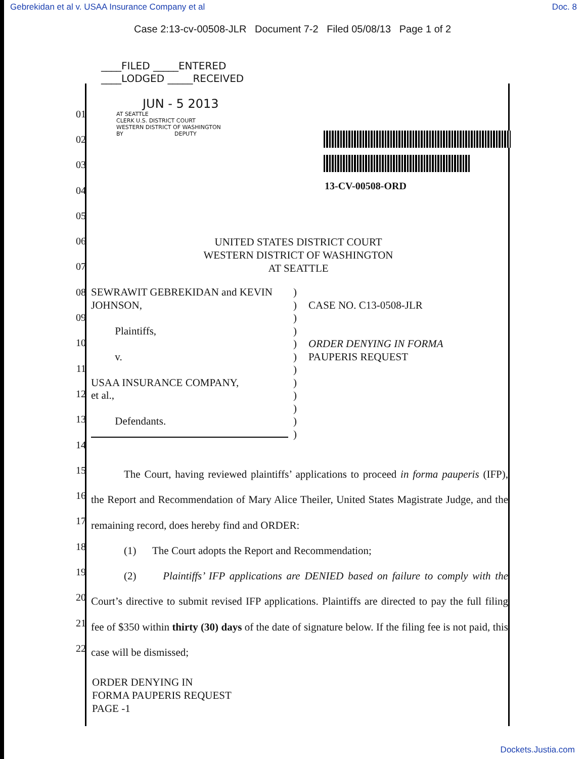Gebrekidan et al v. USAA Insurance Company et al Doc. 8
Case 2:13-cv-00508-JLR Document 7-2 Filed 05/08/13 Page 1 of 2
____FILED _____ENTERED
____LODGED _____RECEIVED
JUN - 5 2013
AT SEATTLE
CLERK U.S. DISTRICT COURT
WESTERN DISTRICT OF WASHINGTON
BY DEPUTY
13-CV-00508-ORD
01
02
03
04
05
06
07
08
09
10
11
12
13
14
15
16
17
18
19
20
21
22
UNITED STATES DISTRICT COURT
WESTERN DISTRICT OF WASHINGTON
AT SEATTLE
SEWRAWIT GEBREKIDAN and KEVIN
JOHNSON,
Plaintiffs,
v.
USAA INSURANCE COMPANY,
et al.,
Defendants.
)
)
)
)
)
)
)
)
)
)
)
)
CASE NO. C13-0508-JLR
ORDER DENYING IN FORMA
PAUPERIS REQUEST
The Court, having reviewed plaintiffs’ applications to proceed in forma pauperis (IFP), the Report and Recommendation of Mary Alice Theiler, United States Magistrate Judge, and the remaining record, does hereby find and ORDER:
(1) The Court adopts the Report and Recommendation;
(2) Plaintiffs’ IFP applications are DENIED based on failure to comply with the Court’s directive to submit revised IFP applications. Plaintiffs are directed to pay the full filing fee of $350 within thirty (30) days of the date of signature below. If the filing fee is not paid, this case will be dismissed;
ORDER DENYING IN
FORMA PAUPERIS REQUEST
PAGE -1
Dockets.Justia.com